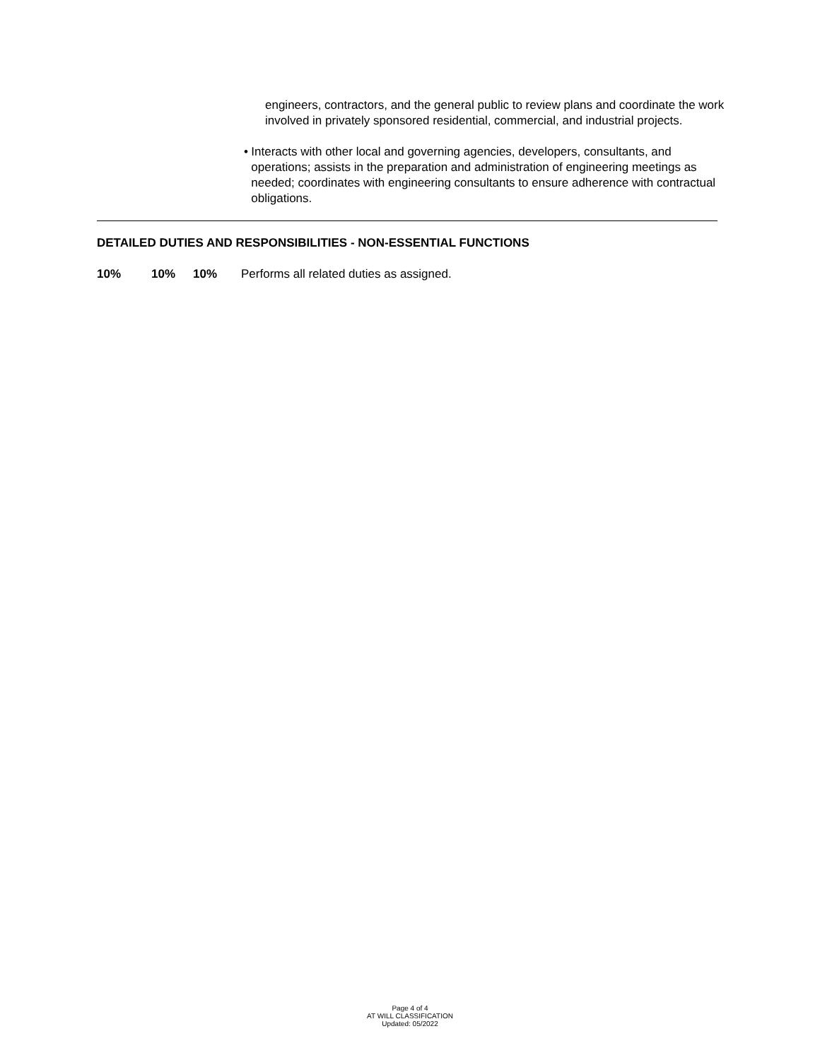engineers, contractors, and the general public to review plans and coordinate the work involved in privately sponsored residential, commercial, and industrial projects.
• Interacts with other local and governing agencies, developers, consultants, and operations; assists in the preparation and administration of engineering meetings as needed; coordinates with engineering consultants to ensure adherence with contractual obligations.
DETAILED DUTIES AND RESPONSIBILITIES - NON-ESSENTIAL FUNCTIONS
10% 10% 10% Performs all related duties as assigned.
Page 4 of 4
AT WILL CLASSIFICATION
Updated: 05/2022